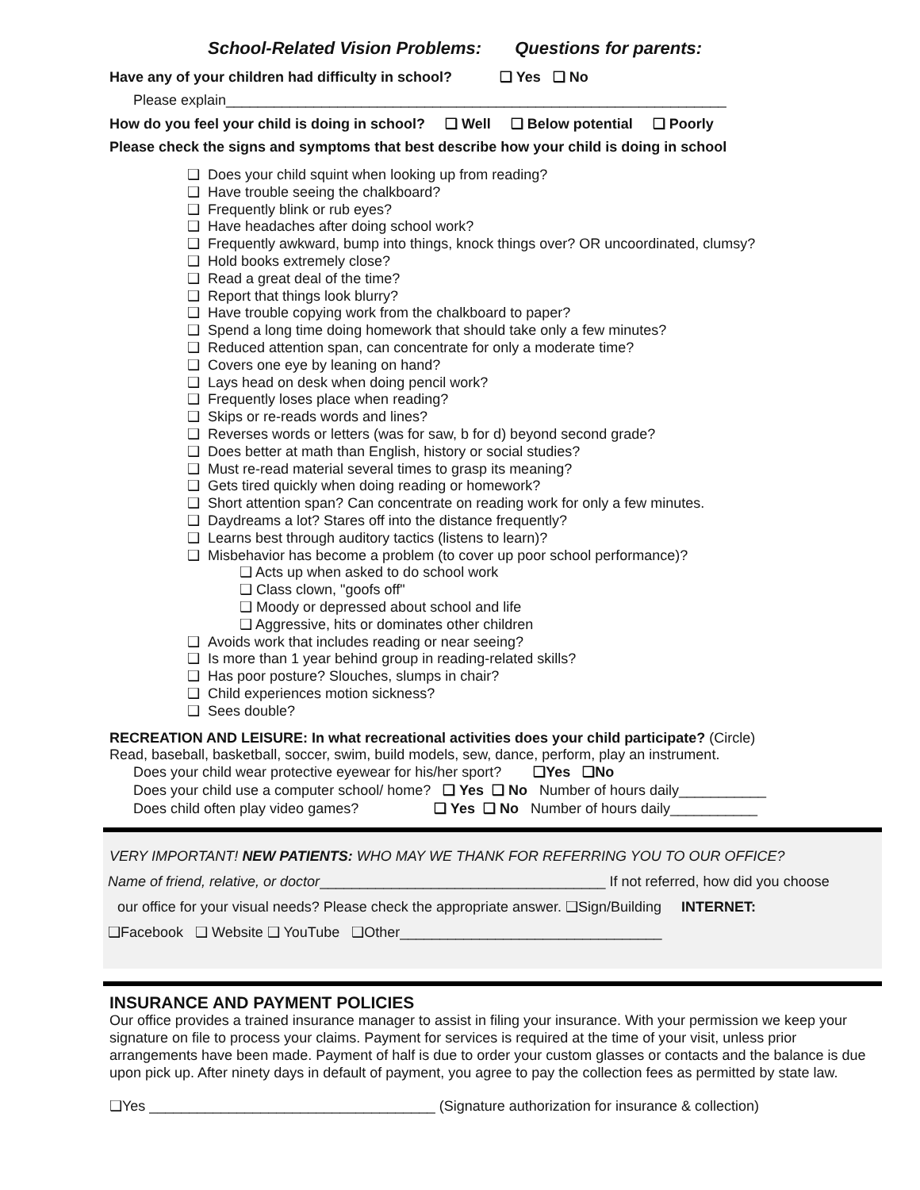School-Related Vision Problems: Questions for parents:
Have any of your children had difficulty in school? ❑ Yes ❑ No
Please explain_______________________________________________________________
How do you feel your child is doing in school? ❑ Well ❑ Below potential ❑ Poorly
Please check the signs and symptoms that best describe how your child is doing in school
❑ Does your child squint when looking up from reading?
❑ Have trouble seeing the chalkboard?
❑ Frequently blink or rub eyes?
❑ Have headaches after doing school work?
❑ Frequently awkward, bump into things, knock things over? OR uncoordinated, clumsy?
❑ Hold books extremely close?
❑ Read a great deal of the time?
❑ Report that things look blurry?
❑ Have trouble copying work from the chalkboard to paper?
❑ Spend a long time doing homework that should take only a few minutes?
❑ Reduced attention span, can concentrate for only a moderate time?
❑ Covers one eye by leaning on hand?
❑ Lays head on desk when doing pencil work?
❑ Frequently loses place when reading?
❑ Skips or re-reads words and lines?
❑ Reverses words or letters (was for saw, b for d) beyond second grade?
❑ Does better at math than English, history or social studies?
❑ Must re-read material several times to grasp its meaning?
❑ Gets tired quickly when doing reading or homework?
❑ Short attention span? Can concentrate on reading work for only a few minutes.
❑ Daydreams a lot? Stares off into the distance frequently?
❑ Learns best through auditory tactics (listens to learn)?
❑ Misbehavior has become a problem (to cover up poor school performance)?
❑ Acts up when asked to do school work
❑ Class clown, "goofs off"
❑ Moody or depressed about school and life
❑ Aggressive, hits or dominates other children
❑ Avoids work that includes reading or near seeing?
❑ Is more than 1 year behind group in reading-related skills?
❑ Has poor posture? Slouches, slumps in chair?
❑ Child experiences motion sickness?
❑ Sees double?
RECREATION AND LEISURE: In what recreational activities does your child participate? (Circle)
Read, baseball, basketball, soccer, swim, build models, sew, dance, perform, play an instrument.
Does your child wear protective eyewear for his/her sport? ❑Yes ❑No
Does your child use a computer school/ home? ❑ Yes ❑ No Number of hours daily___________
Does child often play video games? ❑ Yes ❑ No Number of hours daily___________
VERY IMPORTANT! NEW PATIENTS: WHO MAY WE THANK FOR REFERRING YOU TO OUR OFFICE?
Name of friend, relative, or doctor____________________________________ If not referred, how did you choose
our office for your visual needs? Please check the appropriate answer. ❑Sign/Building INTERNET:
❑Facebook ❑ Website ❑ YouTube ❑Other_________________________________
INSURANCE AND PAYMENT POLICIES
Our office provides a trained insurance manager to assist in filing your insurance. With your permission we keep your signature on file to process your claims. Payment for services is required at the time of your visit, unless prior arrangements have been made. Payment of half is due to order your custom glasses or contacts and the balance is due upon pick up. After ninety days in default of payment, you agree to pay the collection fees as permitted by state law.
❑Yes ____________________________________ (Signature authorization for insurance & collection)